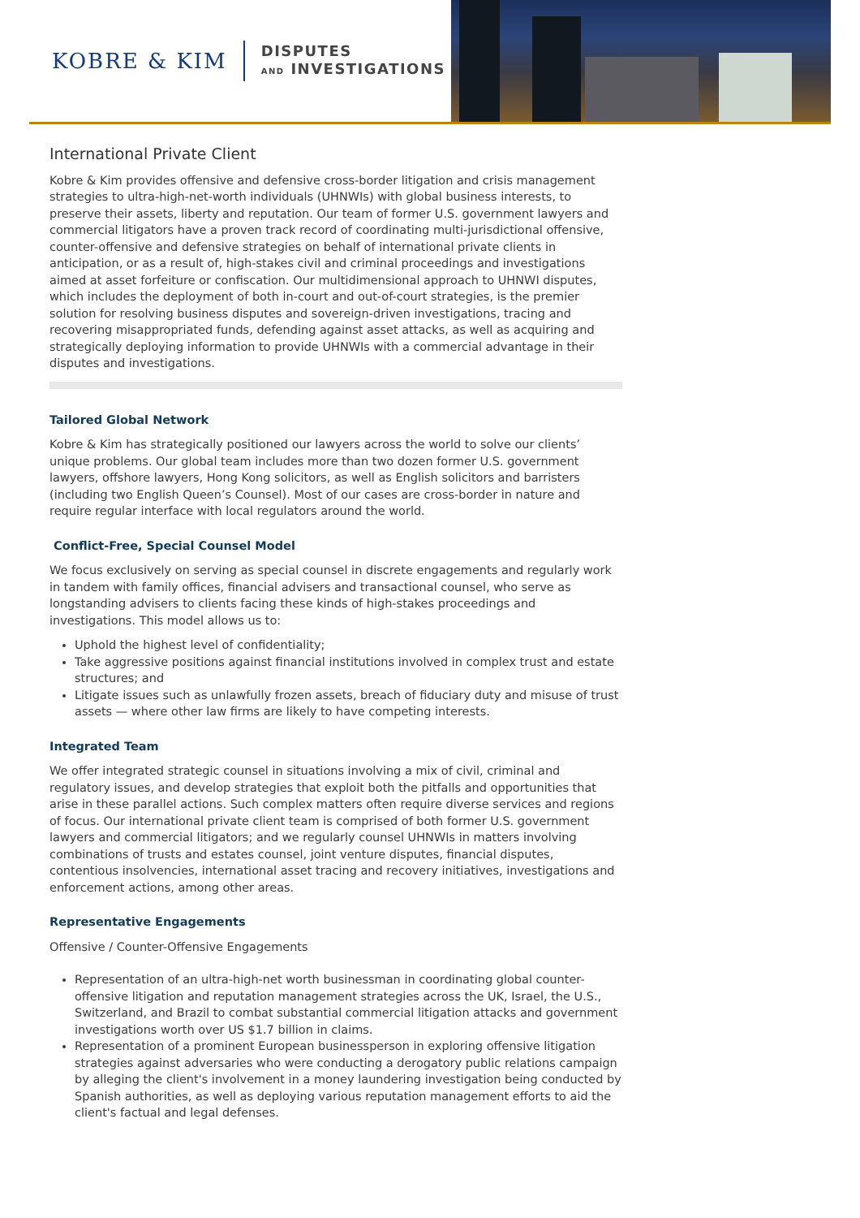KOBRE & KIM
DISPUTES
AND INVESTIGATIONS
International Private Client
Kobre & Kim provides offensive and defensive cross-border litigation and crisis management strategies to ultra-high-net-worth individuals (UHNWIs) with global business interests, to preserve their assets, liberty and reputation. Our team of former U.S. government lawyers and commercial litigators have a proven track record of coordinating multi-jurisdictional offensive, counter-offensive and defensive strategies on behalf of international private clients in anticipation, or as a result of, high-stakes civil and criminal proceedings and investigations aimed at asset forfeiture or confiscation. Our multidimensional approach to UHNWI disputes, which includes the deployment of both in-court and out-of-court strategies, is the premier solution for resolving business disputes and sovereign-driven investigations, tracing and recovering misappropriated funds, defending against asset attacks, as well as acquiring and strategically deploying information to provide UHNWIs with a commercial advantage in their disputes and investigations.
Tailored Global Network
Kobre & Kim has strategically positioned our lawyers across the world to solve our clients’ unique problems. Our global team includes more than two dozen former U.S. government lawyers, offshore lawyers, Hong Kong solicitors, as well as English solicitors and barristers (including two English Queen’s Counsel). Most of our cases are cross-border in nature and require regular interface with local regulators around the world.
Conflict-Free, Special Counsel Model
We focus exclusively on serving as special counsel in discrete engagements and regularly work in tandem with family offices, financial advisers and transactional counsel, who serve as longstanding advisers to clients facing these kinds of high-stakes proceedings and investigations. This model allows us to:
Uphold the highest level of confidentiality;
Take aggressive positions against financial institutions involved in complex trust and estate structures; and
Litigate issues such as unlawfully frozen assets, breach of fiduciary duty and misuse of trust assets — where other law firms are likely to have competing interests.
Integrated Team
We offer integrated strategic counsel in situations involving a mix of civil, criminal and regulatory issues, and develop strategies that exploit both the pitfalls and opportunities that arise in these parallel actions. Such complex matters often require diverse services and regions of focus. Our international private client team is comprised of both former U.S. government lawyers and commercial litigators; and we regularly counsel UHNWIs in matters involving combinations of trusts and estates counsel, joint venture disputes, financial disputes, contentious insolvencies, international asset tracing and recovery initiatives, investigations and enforcement actions, among other areas.
Representative Engagements
Offensive / Counter-Offensive Engagements
Representation of an ultra-high-net worth businessman in coordinating global counter-offensive litigation and reputation management strategies across the UK, Israel, the U.S., Switzerland, and Brazil to combat substantial commercial litigation attacks and government investigations worth over US $1.7 billion in claims.
Representation of a prominent European businessperson in exploring offensive litigation strategies against adversaries who were conducting a derogatory public relations campaign by alleging the client's involvement in a money laundering investigation being conducted by Spanish authorities, as well as deploying various reputation management efforts to aid the client's factual and legal defenses.